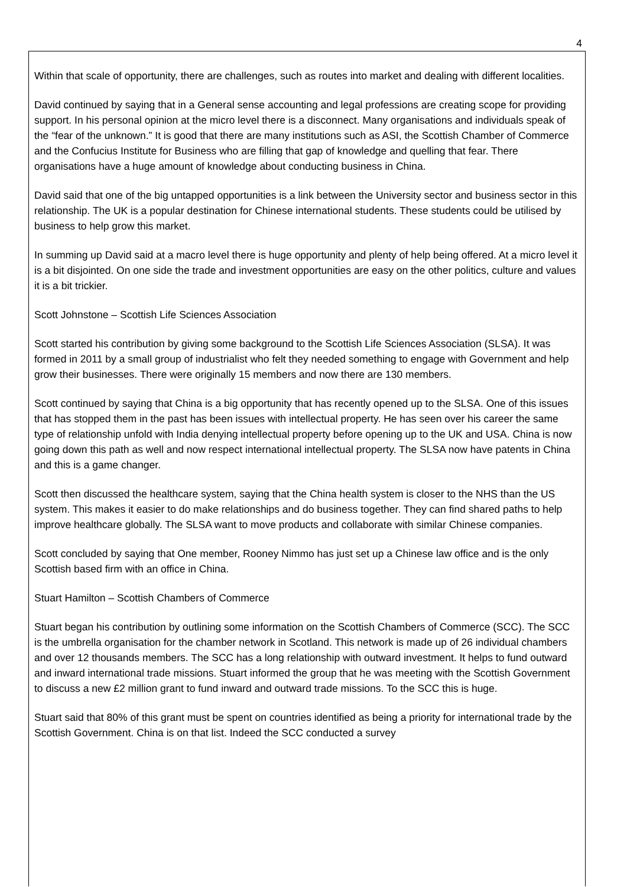4
Within that scale of opportunity, there are challenges, such as routes into market and dealing with different localities.
David continued by saying that in a General sense accounting and legal professions are creating scope for providing support. In his personal opinion at the micro level there is a disconnect. Many organisations and individuals speak of the “fear of the unknown.” It is good that there are many institutions such as ASI, the Scottish Chamber of Commerce and the Confucius Institute for Business who are filling that gap of knowledge and quelling that fear. There organisations have a huge amount of knowledge about conducting business in China.
David said that one of the big untapped opportunities is a link between the University sector and business sector in this relationship. The UK is a popular destination for Chinese international students. These students could be utilised by business to help grow this market.
In summing up David said at a macro level there is huge opportunity and plenty of help being offered. At a micro level it is a bit disjointed. On one side the trade and investment opportunities are easy on the other politics, culture and values it is a bit trickier.
Scott Johnstone – Scottish Life Sciences Association
Scott started his contribution by giving some background to the Scottish Life Sciences Association (SLSA). It was formed in 2011 by a small group of industrialist who felt they needed something to engage with Government and help grow their businesses. There were originally 15 members and now there are 130 members.
Scott continued by saying that China is a big opportunity that has recently opened up to the SLSA. One of this issues that has stopped them in the past has been issues with intellectual property. He has seen over his career the same type of relationship unfold with India denying intellectual property before opening up to the UK and USA. China is now going down this path as well and now respect international intellectual property. The SLSA now have patents in China and this is a game changer.
Scott then discussed the healthcare system, saying that the China health system is closer to the NHS than the US system. This makes it easier to do make relationships and do business together. They can find shared paths to help improve healthcare globally. The SLSA want to move products and collaborate with similar Chinese companies.
Scott concluded by saying that One member, Rooney Nimmo has just set up a Chinese law office and is the only Scottish based firm with an office in China.
Stuart Hamilton – Scottish Chambers of Commerce
Stuart began his contribution by outlining some information on the Scottish Chambers of Commerce (SCC). The SCC is the umbrella organisation for the chamber network in Scotland. This network is made up of 26 individual chambers and over 12 thousands members. The SCC has a long relationship with outward investment. It helps to fund outward and inward international trade missions. Stuart informed the group that he was meeting with the Scottish Government to discuss a new £2 million grant to fund inward and outward trade missions. To the SCC this is huge.
Stuart said that 80% of this grant must be spent on countries identified as being a priority for international trade by the Scottish Government. China is on that list. Indeed the SCC conducted a survey